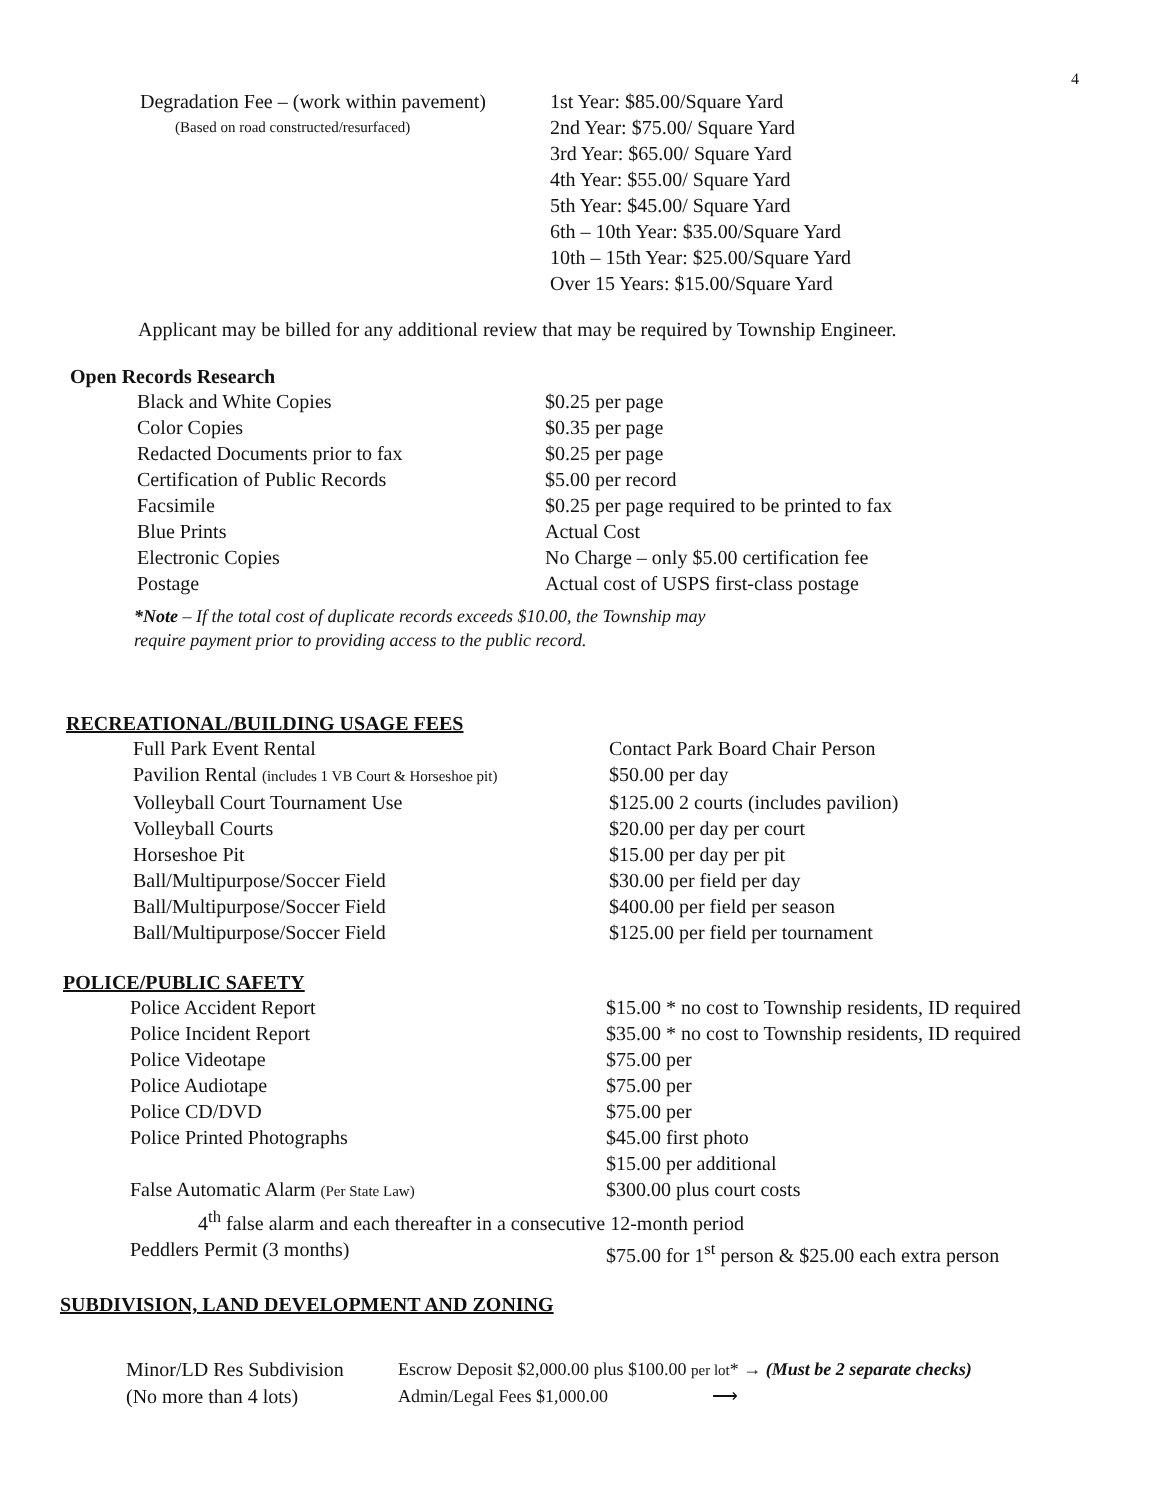4
| Degradation Fee – (work within pavement) | 1st Year: $85.00/Square Yard |
| (Based on road constructed/resurfaced) | 2nd Year: $75.00/ Square Yard |
| | 3rd Year: $65.00/ Square Yard |
| | 4th Year: $55.00/ Square Yard |
| | 5th Year: $45.00/ Square Yard |
| | 6th – 10th Year: $35.00/Square Yard |
| | 10th – 15th Year: $25.00/Square Yard |
| | Over 15 Years: $15.00/Square Yard |
Applicant may be billed for any additional review that may be required by Township Engineer.
Open Records Research
| Black and White Copies | $0.25 per page |
| Color Copies | $0.35 per page |
| Redacted Documents prior to fax | $0.25 per page |
| Certification of Public Records | $5.00 per record |
| Facsimile | $0.25 per page required to be printed to fax |
| Blue Prints | Actual Cost |
| Electronic Copies | No Charge – only $5.00 certification fee |
| Postage | Actual cost of USPS first-class postage |
*Note – If the total cost of duplicate records exceeds $10.00, the Township may
require payment prior to providing access to the public record.
RECREATIONAL/BUILDING USAGE FEES
| Full Park Event Rental | Contact Park Board Chair Person |
| Pavilion Rental (includes 1 VB Court & Horseshoe pit) | $50.00 per day |
| Volleyball Court Tournament Use | $125.00 2 courts (includes pavilion) |
| Volleyball Courts | $20.00 per day per court |
| Horseshoe Pit | $15.00 per day per pit |
| Ball/Multipurpose/Soccer Field | $30.00 per field per day |
| Ball/Multipurpose/Soccer Field | $400.00 per field per season |
| Ball/Multipurpose/Soccer Field | $125.00 per field per tournament |
POLICE/PUBLIC SAFETY
| Police Accident Report | $15.00 * no cost to Township residents, ID required |
| Police Incident Report | $35.00 * no cost to Township residents, ID required |
| Police Videotape | $75.00 per |
| Police Audiotape | $75.00 per |
| Police CD/DVD | $75.00 per |
| Police Printed Photographs | $45.00 first photo |
| | $15.00 per additional |
| False Automatic Alarm (Per State Law) | $300.00 plus court costs |
| 4<sup>th</sup> false alarm and each thereafter in a consecutive 12-month period | |
| Peddlers Permit (3 months) | $75.00 for 1<sup>st</sup> person & $25.00 each extra person |
SUBDIVISION, LAND DEVELOPMENT AND ZONING
| Minor/LD Res Subdivision | Escrow Deposit $2,000.00 plus $100.00 per lot * → (Must be 2 separate checks) |
| (No more than 4 lots) | Admin/Legal Fees $1,000.00 ⟶ |